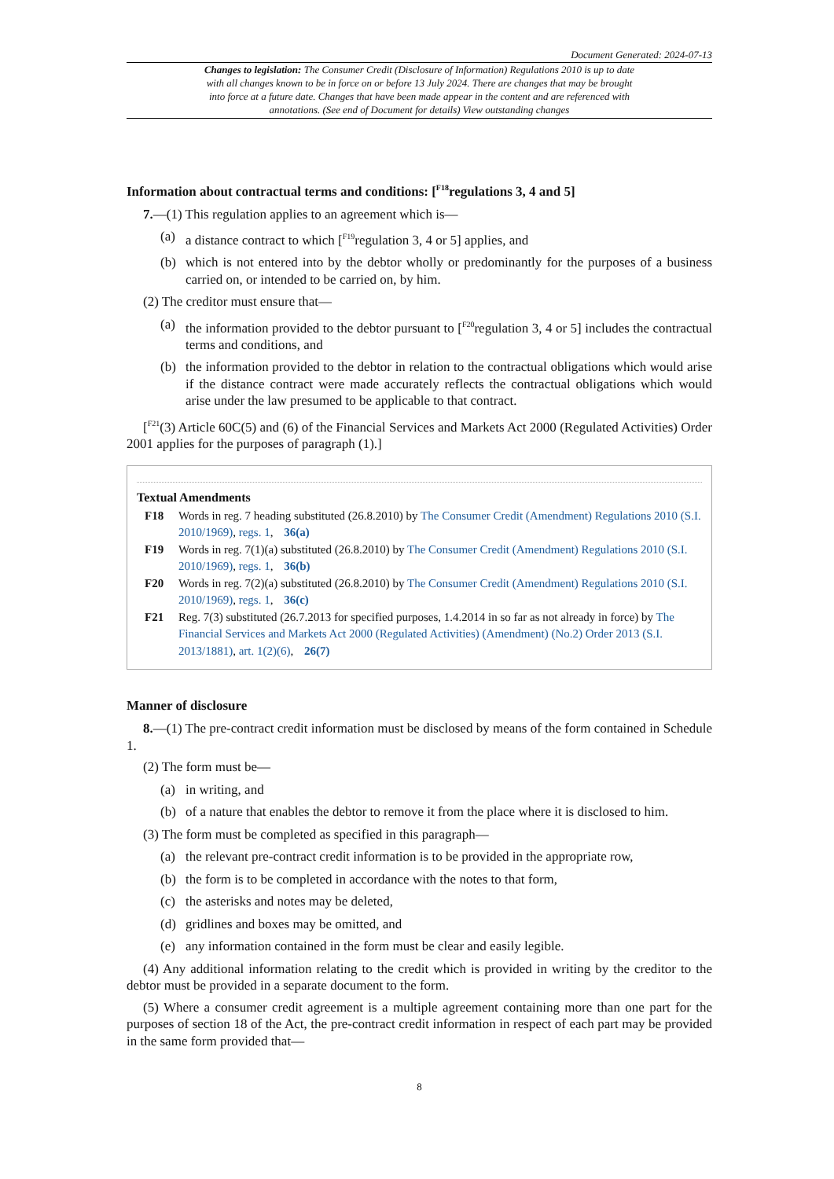Document Generated: 2024-07-13
Changes to legislation: The Consumer Credit (Disclosure of Information) Regulations 2010 is up to date with all changes known to be in force on or before 13 July 2024. There are changes that may be brought into force at a future date. Changes that have been made appear in the content and are referenced with annotations. (See end of Document for details) View outstanding changes
Information about contractual terms and conditions: [<sup>F18</sup>regulations 3, 4 and 5]
7.—(1) This regulation applies to an agreement which is—
(a) a distance contract to which [<sup>F19</sup>regulation 3, 4 or 5] applies, and
(b) which is not entered into by the debtor wholly or predominantly for the purposes of a business carried on, or intended to be carried on, by him.
(2) The creditor must ensure that—
(a) the information provided to the debtor pursuant to [<sup>F20</sup>regulation 3, 4 or 5] includes the contractual terms and conditions, and
(b) the information provided to the debtor in relation to the contractual obligations which would arise if the distance contract were made accurately reflects the contractual obligations which would arise under the law presumed to be applicable to that contract.
[<sup>F21</sup>(3) Article 60C(5) and (6) of the Financial Services and Markets Act 2000 (Regulated Activities) Order 2001 applies for the purposes of paragraph (1).]
Textual Amendments
F18 Words in reg. 7 heading substituted (26.8.2010) by The Consumer Credit (Amendment) Regulations 2010 (S.I. 2010/1969), regs. 1, 36(a)
F19 Words in reg. 7(1)(a) substituted (26.8.2010) by The Consumer Credit (Amendment) Regulations 2010 (S.I. 2010/1969), regs. 1, 36(b)
F20 Words in reg. 7(2)(a) substituted (26.8.2010) by The Consumer Credit (Amendment) Regulations 2010 (S.I. 2010/1969), regs. 1, 36(c)
F21 Reg. 7(3) substituted (26.7.2013 for specified purposes, 1.4.2014 in so far as not already in force) by The Financial Services and Markets Act 2000 (Regulated Activities) (Amendment) (No.2) Order 2013 (S.I. 2013/1881), art. 1(2)(6), 26(7)
Manner of disclosure
8.—(1) The pre-contract credit information must be disclosed by means of the form contained in Schedule 1.
(2) The form must be—
(a) in writing, and
(b) of a nature that enables the debtor to remove it from the place where it is disclosed to him.
(3) The form must be completed as specified in this paragraph—
(a) the relevant pre-contract credit information is to be provided in the appropriate row,
(b) the form is to be completed in accordance with the notes to that form,
(c) the asterisks and notes may be deleted,
(d) gridlines and boxes may be omitted, and
(e) any information contained in the form must be clear and easily legible.
(4) Any additional information relating to the credit which is provided in writing by the creditor to the debtor must be provided in a separate document to the form.
(5) Where a consumer credit agreement is a multiple agreement containing more than one part for the purposes of section 18 of the Act, the pre-contract credit information in respect of each part may be provided in the same form provided that—
8